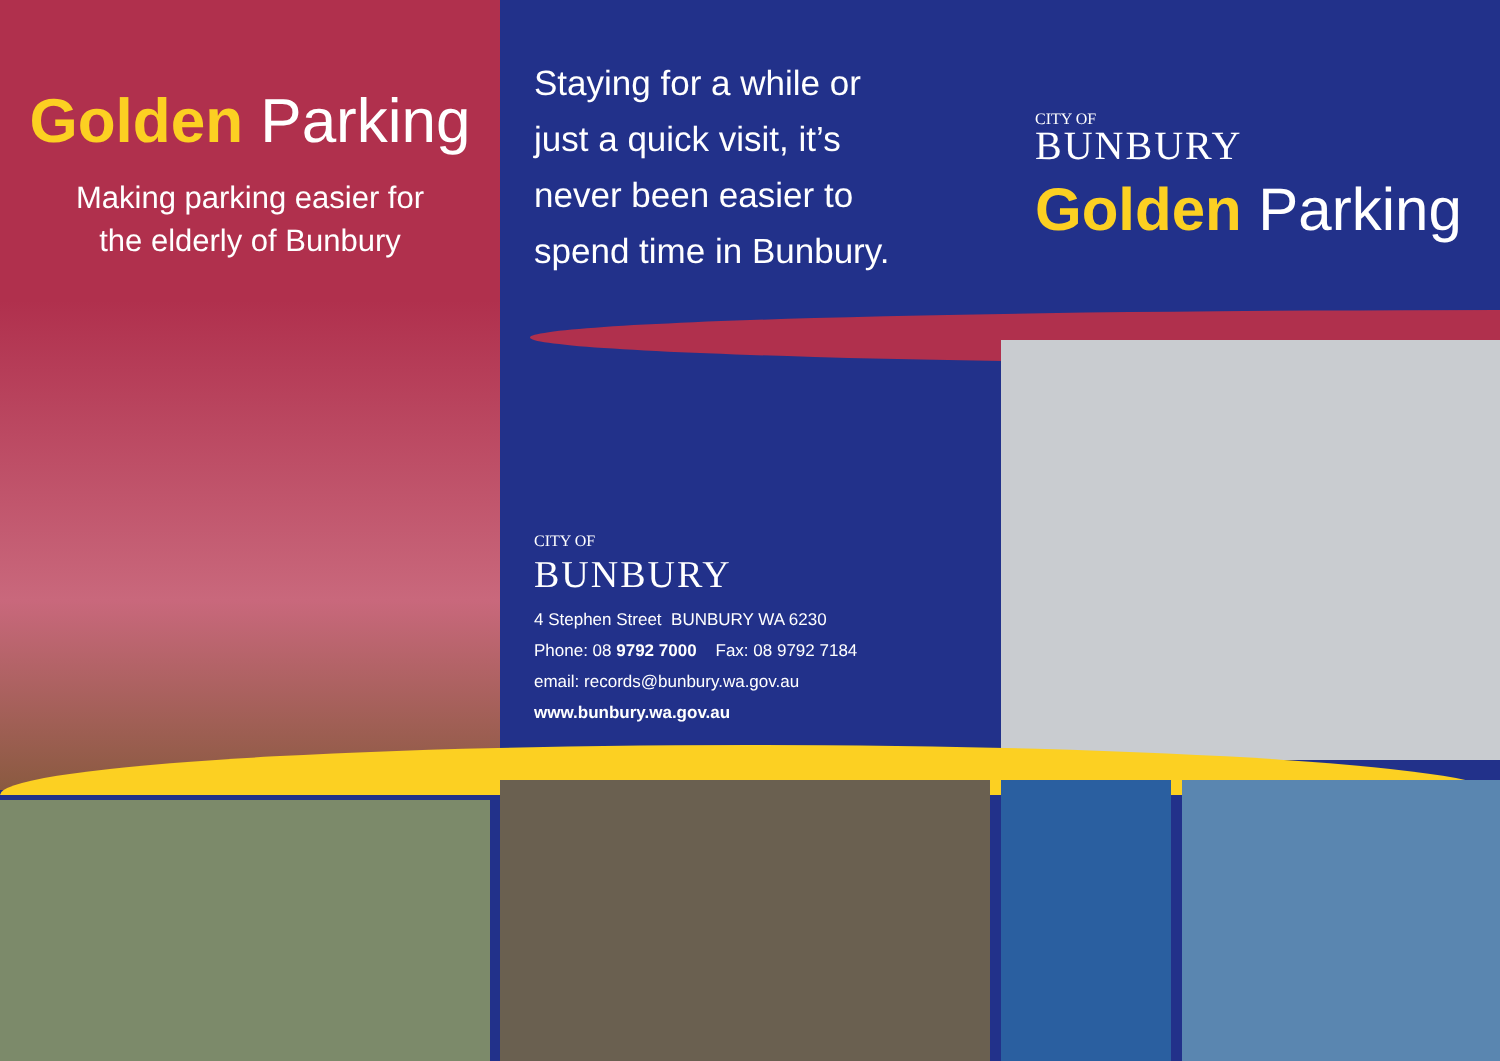Golden Parking
Making parking easier for
the elderly of Bunbury
Staying for a while or
just a quick visit, it’s
never been easier to
spend time in Bunbury.
CITY OF
BUNBURY
Golden Parking
CITY OF
BUNBURY
4 Stephen Street BUNBURY WA 6230
Phone: 08 9792 7000 Fax: 08 9792 7184
email: records@bunbury.wa.gov.au
www.bunbury.wa.gov.au